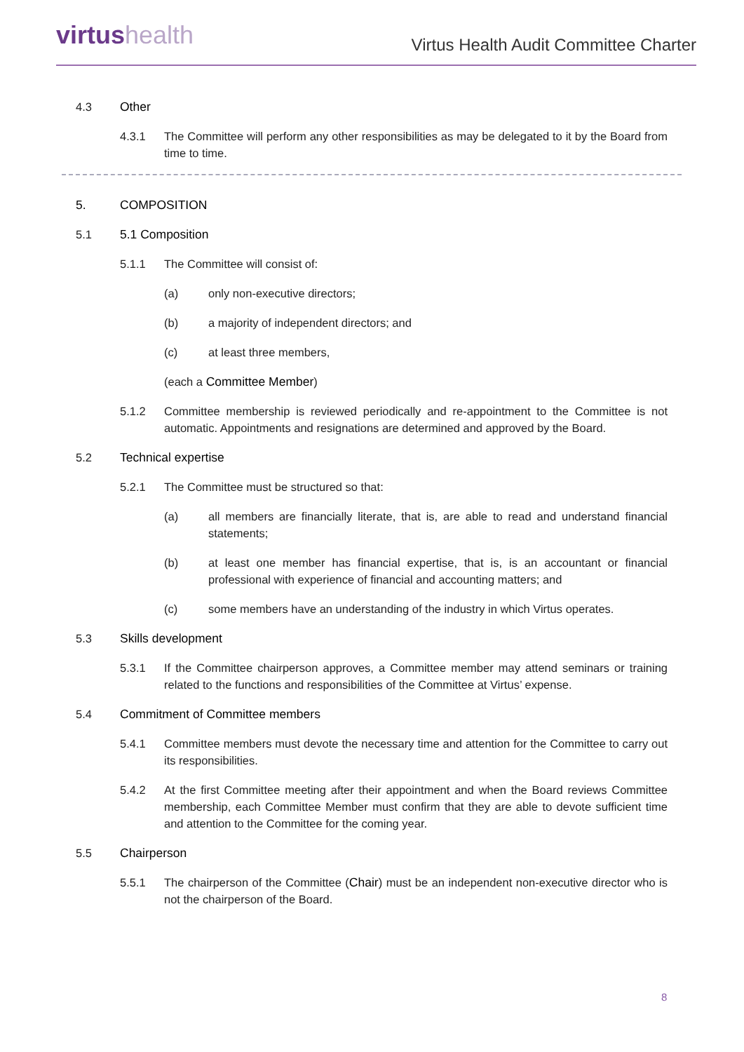virtushealth
Virtus Health Audit Committee Charter
4.3 Other
4.3.1 The Committee will perform any other responsibilities as may be delegated to it by the Board from time to time.
5. COMPOSITION
5.1 5.1 Composition
5.1.1 The Committee will consist of:
(a) only non-executive directors;
(b) a majority of independent directors; and
(c) at least three members,
(each a Committee Member)
5.1.2 Committee membership is reviewed periodically and re-appointment to the Committee is not automatic. Appointments and resignations are determined and approved by the Board.
5.2 Technical expertise
5.2.1 The Committee must be structured so that:
(a) all members are financially literate, that is, are able to read and understand financial statements;
(b) at least one member has financial expertise, that is, is an accountant or financial professional with experience of financial and accounting matters; and
(c) some members have an understanding of the industry in which Virtus operates.
5.3 Skills development
5.3.1 If the Committee chairperson approves, a Committee member may attend seminars or training related to the functions and responsibilities of the Committee at Virtus’ expense.
5.4 Commitment of Committee members
5.4.1 Committee members must devote the necessary time and attention for the Committee to carry out its responsibilities.
5.4.2 At the first Committee meeting after their appointment and when the Board reviews Committee membership, each Committee Member must confirm that they are able to devote sufficient time and attention to the Committee for the coming year.
5.5 Chairperson
5.5.1 The chairperson of the Committee (Chair) must be an independent non-executive director who is not the chairperson of the Board.
8